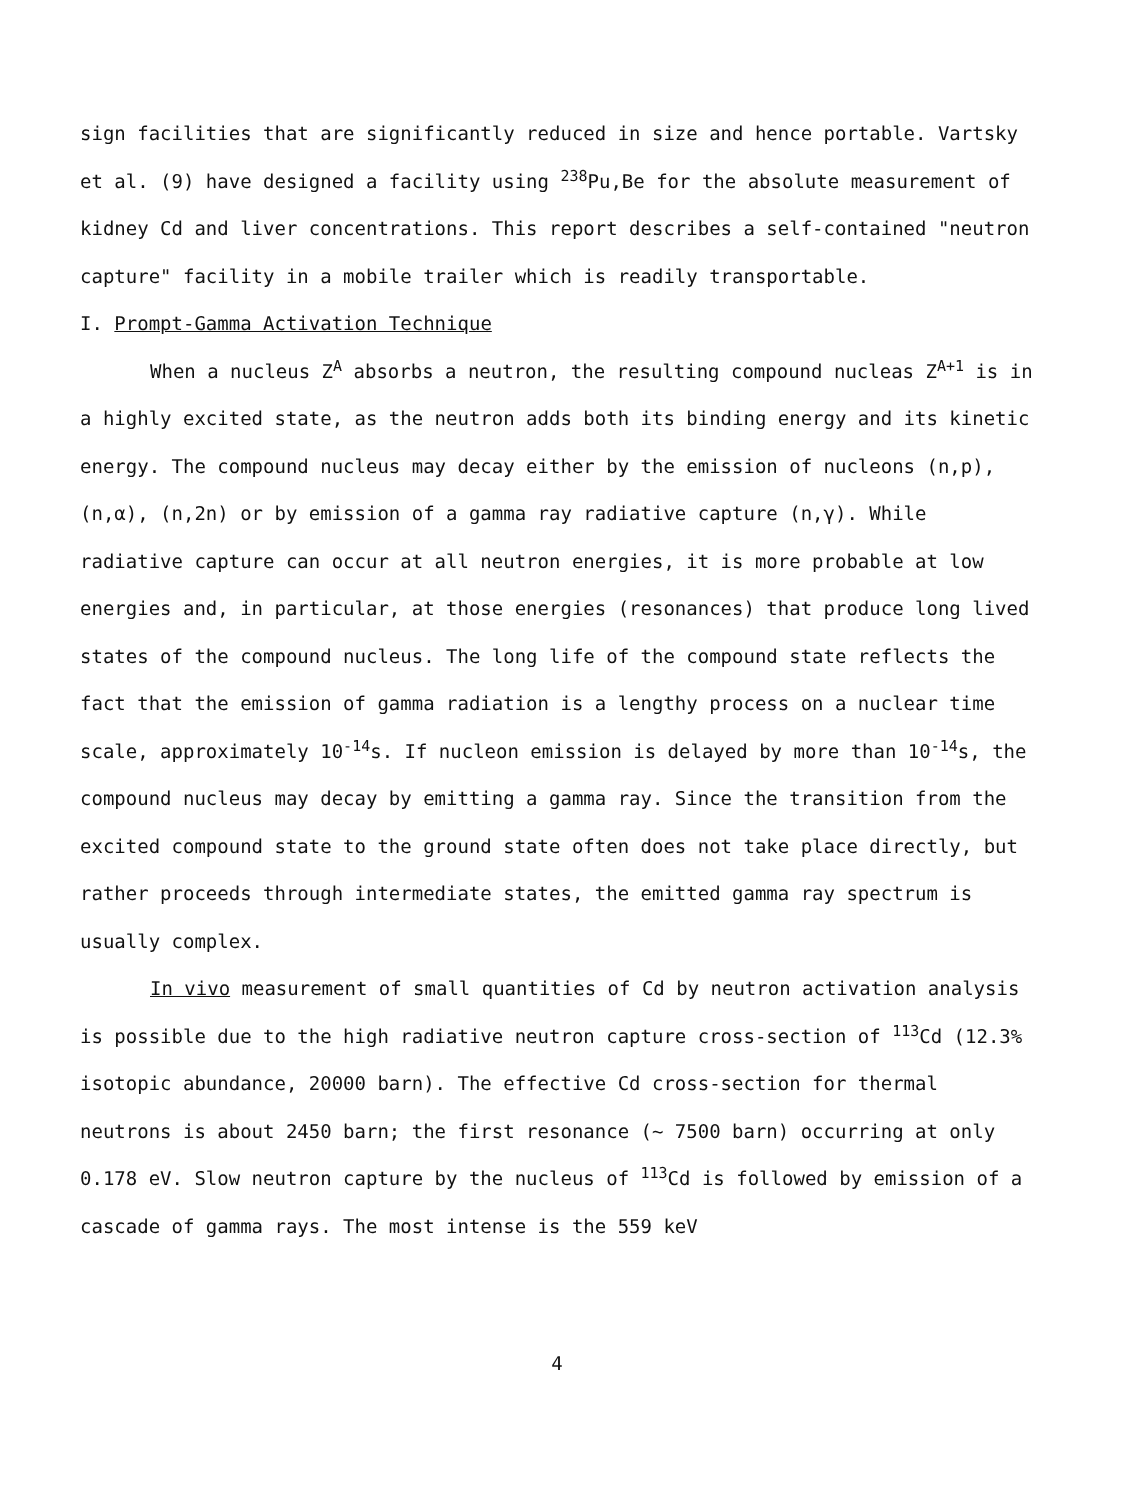sign facilities that are significantly reduced in size and hence portable. Vartsky et al. (9) have designed a facility using <sup>238</sup>Pu,Be for the absolute measurement of kidney Cd and liver concentrations. This report describes a self-contained "neutron capture" facility in a mobile trailer which is readily transportable.
I. Prompt-Gamma Activation Technique
When a nucleus Z<sup>A</sup> absorbs a neutron, the resulting compound nucleas Z<sup>A+1</sup> is in a highly excited state, as the neutron adds both its binding energy and its kinetic energy. The compound nucleus may decay either by the emission of nucleons (n,p), (n,α), (n,2n) or by emission of a gamma ray radiative capture (n,γ). While radiative capture can occur at all neutron energies, it is more probable at low energies and, in particular, at those energies (resonances) that produce long lived states of the compound nucleus. The long life of the compound state reflects the fact that the emission of gamma radiation is a lengthy process on a nuclear time scale, approximately 10<sup>-14</sup>s. If nucleon emission is delayed by more than 10<sup>-14</sup>s, the compound nucleus may decay by emitting a gamma ray. Since the transition from the excited compound state to the ground state often does not take place directly, but rather proceeds through intermediate states, the emitted gamma ray spectrum is usually complex.
In vivo measurement of small quantities of Cd by neutron activation analysis is possible due to the high radiative neutron capture cross-section of <sup>113</sup>Cd (12.3% isotopic abundance, 20000 barn). The effective Cd cross-section for thermal neutrons is about 2450 barn; the first resonance (~ 7500 barn) occurring at only 0.178 eV. Slow neutron capture by the nucleus of <sup>113</sup>Cd is followed by emission of a cascade of gamma rays. The most intense is the 559 keV
4